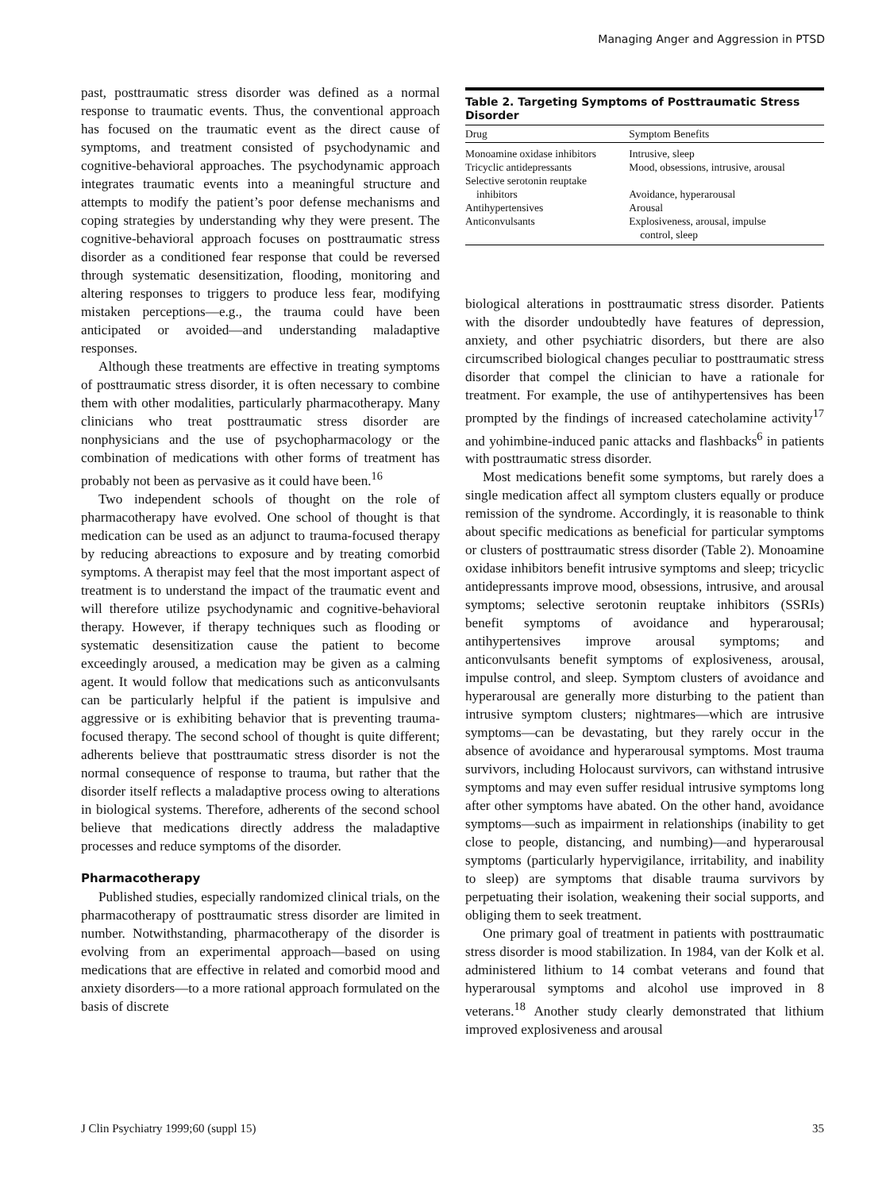Managing Anger and Aggression in PTSD
past, posttraumatic stress disorder was defined as a normal response to traumatic events. Thus, the conventional approach has focused on the traumatic event as the direct cause of symptoms, and treatment consisted of psychodynamic and cognitive-behavioral approaches. The psychodynamic approach integrates traumatic events into a meaningful structure and attempts to modify the patient’s poor defense mechanisms and coping strategies by understanding why they were present. The cognitive-behavioral approach focuses on posttraumatic stress disorder as a conditioned fear response that could be reversed through systematic desensitization, flooding, monitoring and altering responses to triggers to produce less fear, modifying mistaken perceptions—e.g., the trauma could have been anticipated or avoided—and understanding maladaptive responses.
Although these treatments are effective in treating symptoms of posttraumatic stress disorder, it is often necessary to combine them with other modalities, particularly pharmacotherapy. Many clinicians who treat posttraumatic stress disorder are nonphysicians and the use of psychopharmacology or the combination of medications with other forms of treatment has probably not been as pervasive as it could have been.<sup>16</sup>
Two independent schools of thought on the role of pharmacotherapy have evolved. One school of thought is that medication can be used as an adjunct to trauma-focused therapy by reducing abreactions to exposure and by treating comorbid symptoms. A therapist may feel that the most important aspect of treatment is to understand the impact of the traumatic event and will therefore utilize psychodynamic and cognitive-behavioral therapy. However, if therapy techniques such as flooding or systematic desensitization cause the patient to become exceedingly aroused, a medication may be given as a calming agent. It would follow that medications such as anticonvulsants can be particularly helpful if the patient is impulsive and aggressive or is exhibiting behavior that is preventing trauma-focused therapy. The second school of thought is quite different; adherents believe that posttraumatic stress disorder is not the normal consequence of response to trauma, but rather that the disorder itself reflects a maladaptive process owing to alterations in biological systems. Therefore, adherents of the second school believe that medications directly address the maladaptive processes and reduce symptoms of the disorder.
Pharmacotherapy
Published studies, especially randomized clinical trials, on the pharmacotherapy of posttraumatic stress disorder are limited in number. Notwithstanding, pharmacotherapy of the disorder is evolving from an experimental approach—based on using medications that are effective in related and comorbid mood and anxiety disorders—to a more rational approach formulated on the basis of discrete
Table 2. Targeting Symptoms of Posttraumatic Stress Disorder
| Drug | Symptom Benefits |
| --- | --- |
| Monoamine oxidase inhibitors | Intrusive, sleep |
| Tricyclic antidepressants | Mood, obsessions, intrusive, arousal |
| Selective serotonin reuptake inhibitors | Avoidance, hyperarousal |
| Antihypertensives | Arousal |
| Anticonvulsants | Explosiveness, arousal, impulse control, sleep |
biological alterations in posttraumatic stress disorder. Patients with the disorder undoubtedly have features of depression, anxiety, and other psychiatric disorders, but there are also circumscribed biological changes peculiar to posttraumatic stress disorder that compel the clinician to have a rationale for treatment. For example, the use of antihypertensives has been prompted by the findings of increased catecholamine activity<sup>17</sup> and yohimbine-induced panic attacks and flashbacks<sup>6</sup> in patients with posttraumatic stress disorder.
Most medications benefit some symptoms, but rarely does a single medication affect all symptom clusters equally or produce remission of the syndrome. Accordingly, it is reasonable to think about specific medications as beneficial for particular symptoms or clusters of posttraumatic stress disorder (Table 2). Monoamine oxidase inhibitors benefit intrusive symptoms and sleep; tricyclic antidepressants improve mood, obsessions, intrusive, and arousal symptoms; selective serotonin reuptake inhibitors (SSRIs) benefit symptoms of avoidance and hyperarousal; antihypertensives improve arousal symptoms; and anticonvulsants benefit symptoms of explosiveness, arousal, impulse control, and sleep. Symptom clusters of avoidance and hyperarousal are generally more disturbing to the patient than intrusive symptom clusters; nightmares—which are intrusive symptoms—can be devastating, but they rarely occur in the absence of avoidance and hyperarousal symptoms. Most trauma survivors, including Holocaust survivors, can withstand intrusive symptoms and may even suffer residual intrusive symptoms long after other symptoms have abated. On the other hand, avoidance symptoms—such as impairment in relationships (inability to get close to people, distancing, and numbing)—and hyperarousal symptoms (particularly hypervigilance, irritability, and inability to sleep) are symptoms that disable trauma survivors by perpetuating their isolation, weakening their social supports, and obliging them to seek treatment.
One primary goal of treatment in patients with posttraumatic stress disorder is mood stabilization. In 1984, van der Kolk et al. administered lithium to 14 combat veterans and found that hyperarousal symptoms and alcohol use improved in 8 veterans.<sup>18</sup> Another study clearly demonstrated that lithium improved explosiveness and arousal
J Clin Psychiatry 1999;60 (suppl 15) 35